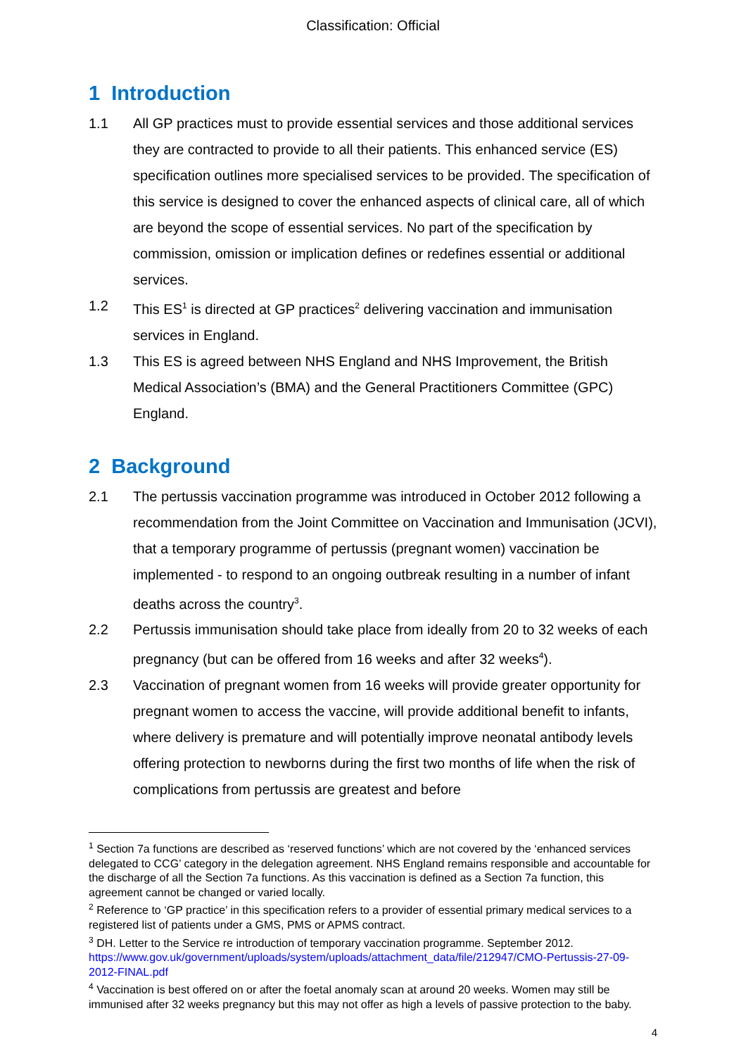Classification: Official
1 Introduction
1.1 All GP practices must to provide essential services and those additional services they are contracted to provide to all their patients. This enhanced service (ES) specification outlines more specialised services to be provided. The specification of this service is designed to cover the enhanced aspects of clinical care, all of which are beyond the scope of essential services. No part of the specification by commission, omission or implication defines or redefines essential or additional services.
1.2 This ES<sup>1</sup> is directed at GP practices<sup>2</sup> delivering vaccination and immunisation services in England.
1.3 This ES is agreed between NHS England and NHS Improvement, the British Medical Association’s (BMA) and the General Practitioners Committee (GPC) England.
2 Background
2.1 The pertussis vaccination programme was introduced in October 2012 following a recommendation from the Joint Committee on Vaccination and Immunisation (JCVI), that a temporary programme of pertussis (pregnant women) vaccination be implemented - to respond to an ongoing outbreak resulting in a number of infant deaths across the country<sup>3</sup>.
2.2 Pertussis immunisation should take place from ideally from 20 to 32 weeks of each pregnancy (but can be offered from 16 weeks and after 32 weeks<sup>4</sup>).
2.3 Vaccination of pregnant women from 16 weeks will provide greater opportunity for pregnant women to access the vaccine, will provide additional benefit to infants, where delivery is premature and will potentially improve neonatal antibody levels offering protection to newborns during the first two months of life when the risk of complications from pertussis are greatest and before
<sup>1</sup> Section 7a functions are described as ‘reserved functions’ which are not covered by the ‘enhanced services delegated to CCG’ category in the delegation agreement. NHS England remains responsible and accountable for the discharge of all the Section 7a functions. As this vaccination is defined as a Section 7a function, this agreement cannot be changed or varied locally.
<sup>2</sup> Reference to ‘GP practice’ in this specification refers to a provider of essential primary medical services to a registered list of patients under a GMS, PMS or APMS contract.
<sup>3</sup> DH. Letter to the Service re introduction of temporary vaccination programme. September 2012. https://www.gov.uk/government/uploads/system/uploads/attachment_data/file/212947/CMO-Pertussis-27-09-2012-FINAL.pdf
<sup>4</sup> Vaccination is best offered on or after the foetal anomaly scan at around 20 weeks. Women may still be immunised after 32 weeks pregnancy but this may not offer as high a levels of passive protection to the baby.
4